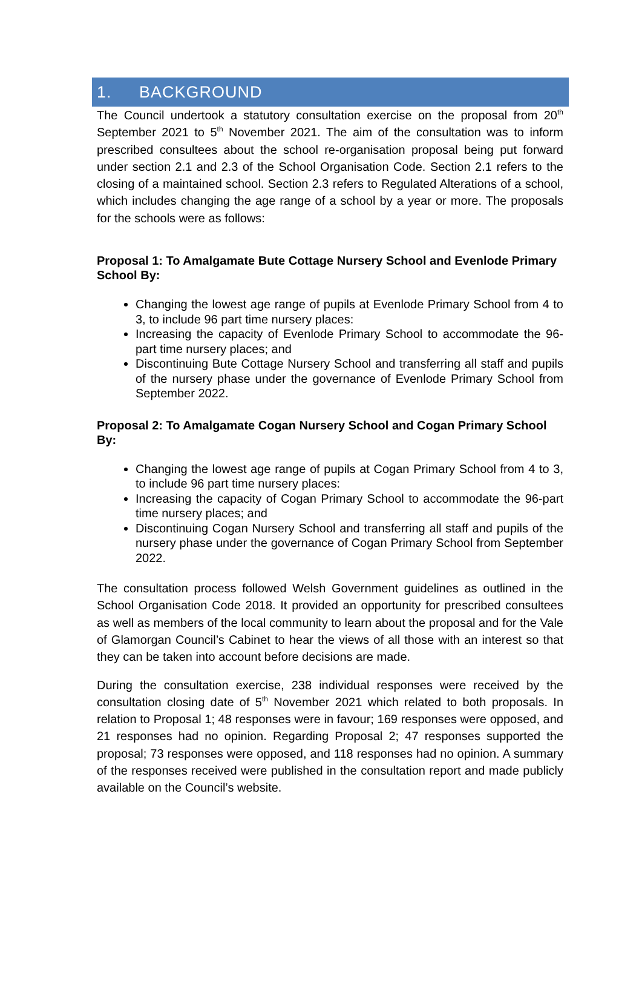1. BACKGROUND
The Council undertook a statutory consultation exercise on the proposal from 20<sup>th</sup> September 2021 to 5<sup>th</sup> November 2021. The aim of the consultation was to inform prescribed consultees about the school re-organisation proposal being put forward under section 2.1 and 2.3 of the School Organisation Code. Section 2.1 refers to the closing of a maintained school. Section 2.3 refers to Regulated Alterations of a school, which includes changing the age range of a school by a year or more. The proposals for the schools were as follows:
Proposal 1: To Amalgamate Bute Cottage Nursery School and Evenlode Primary School By:
Changing the lowest age range of pupils at Evenlode Primary School from 4 to 3, to include 96 part time nursery places:
Increasing the capacity of Evenlode Primary School to accommodate the 96-part time nursery places; and
Discontinuing Bute Cottage Nursery School and transferring all staff and pupils of the nursery phase under the governance of Evenlode Primary School from September 2022.
Proposal 2: To Amalgamate Cogan Nursery School and Cogan Primary School By:
Changing the lowest age range of pupils at Cogan Primary School from 4 to 3, to include 96 part time nursery places:
Increasing the capacity of Cogan Primary School to accommodate the 96-part time nursery places; and
Discontinuing Cogan Nursery School and transferring all staff and pupils of the nursery phase under the governance of Cogan Primary School from September 2022.
The consultation process followed Welsh Government guidelines as outlined in the School Organisation Code 2018. It provided an opportunity for prescribed consultees as well as members of the local community to learn about the proposal and for the Vale of Glamorgan Council’s Cabinet to hear the views of all those with an interest so that they can be taken into account before decisions are made.
During the consultation exercise, 238 individual responses were received by the consultation closing date of 5<sup>th</sup> November 2021 which related to both proposals. In relation to Proposal 1; 48 responses were in favour; 169 responses were opposed, and 21 responses had no opinion. Regarding Proposal 2; 47 responses supported the proposal; 73 responses were opposed, and 118 responses had no opinion. A summary of the responses received were published in the consultation report and made publicly available on the Council’s website.